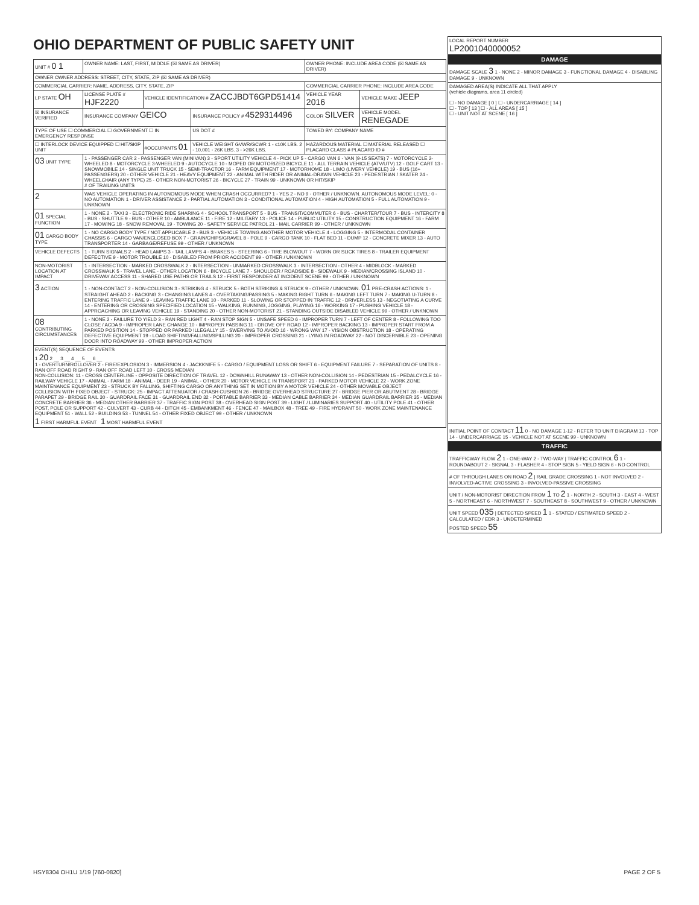OHIO DEPARTMENT OF PUBLIC SAFETY UNIT
| UNIT # 0 1 | OWNER NAME: LAST, FIRST, MIDDLE (☒ SAME AS DRIVER) | | | OWNER PHONE: INCLUDE AREA CODE (☒ SAME AS DRIVER) | |
| OWNER OWNER ADDRESS: STREET, CITY, STATE, ZIP (☒ SAME AS DRIVER) | | | | | |
| COMMERCIAL CARRIER: NAME, ADDRESS, CITY, STATE, ZIP | | | | COMMERCIAL CARRIER PHONE: INCLUDE AREA CODE | |
| LP STATE OH | LICENSE PLATE # HJF2220 | VEHICLE IDENTIFICATION # ZACCJBDT6GPD51414 | | VEHICLE YEAR 2016 | VEHICLE MAKE JEEP |
| ☒ INSURANCE VERIFIED | INSURANCE COMPANY GEICO | | INSURANCE POLICY # 4529314496 | COLOR SILVER | VEHICLE MODEL RENEGADE |
| TYPE OF USE ☐ COMMERCIAL ☐ GOVERNMENT ☐ IN EMERGENCY RESPONSE | | | US DOT # | TOWED BY: COMPANY NAME | |
| ☐ INTERLOCK DEVICE EQUIPPED ☐ HIT/SKIP UNIT | | #OCCUPANTS 01 | VEHICLE WEIGHT GVWR/GCWR 1 - ≤10K LBS. 2 - 10,001 - 26K LBS. 3 - >26K LBS. | HAZARDOUS MATERIAL ☐ MATERIAL RELEASED ☐ PLACARD CLASS # PLACARD ID # | |
| 03 UNIT TYPE | 1 - PASSENGER CAR 2 - PASSENGER VAN (MINIVAN) 3 - SPORT UTILITY VEHICLE 4 - PICK UP 5 - CARGO VAN 6 - VAN (9-15 SEATS) 7 - MOTORCYCLE 2-WHEELED 8 - MOTORCYCLE 3-WHEELED 9 - AUTOCYCLE 10 - MOPED OR MOTORIZED BICYCLE 11 - ALL TERRAIN VEHICLE (ATV/UTV) 12 - GOLF CART 13 - SNOWMOBILE 14 - SINGLE UNIT TRUCK 15 - SEMI-TRACTOR 16 - FARM EQUIPMENT 17 - MOTORHOME 18 - LIMO (LIVERY VEHICLE) 19 - BUS (16+ PASSENGERS) 20 - OTHER VEHICLE 21 - HEAVY EQUIPMENT 22 - ANIMAL WITH RIDER OR ANIMAL-DRAWN VEHICLE 23 - PEDESTRIAN / SKATER 24 - WHEELCHAIR (ANY TYPE) 25 - OTHER NON-MOTORIST 26 - BICYCLE 27 - TRAIN 99 - UNKNOWN OR HIT/SKIP # OF TRAILING UNITS | | | | |
| 2 | WAS VEHICLE OPERATING IN AUTONOMOUS MODE WHEN CRASH OCCURRED? 1 - YES 2 - NO 9 - OTHER / UNKNOWN. AUTONOMOUS MODE LEVEL: 0 - NO AUTOMATION 1 - DRIVER ASSISTANCE 2 - PARTIAL AUTOMATION 3 - CONDITIONAL AUTOMATION 4 - HIGH AUTOMATION 5 - FULL AUTOMATION 9 - UNKNOWN | | | | |
| 01 SPECIAL FUNCTION | 1 - NONE 2 - TAXI 3 - ELECTRONIC RIDE SHARING 4 - SCHOOL TRANSPORT 5 - BUS - TRANSIT/COMMUTER 6 - BUS - CHARTER/TOUR 7 - BUS - INTERCITY 8 - BUS - SHUTTLE 9 - BUS - OTHER 10 - AMBULANCE 11 - FIRE 12 - MILITARY 13 - POLICE 14 - PUBLIC UTILITY 15 - CONSTRUCTION EQUIPMENT 16 - FARM 17 - MOWING 18 - SNOW REMOVAL 19 - TOWING 20 - SAFETY SERVICE PATROL 21 - MAIL CARRIER 99 - OTHER / UNKNOWN | | | | |
| 01 CARGO BODY TYPE | 1 - NO CARGO BODY TYPE / NOT APPLICABLE 2 - BUS 3 - VEHICLE TOWING ANOTHER MOTOR VEHICLE 4 - LOGGING 5 - INTERMODAL CONTAINER CHASSIS 6 - CARGO VAN/ENCLOSED BOX 7 - GRAIN/CHIPS/GRAVEL 8 - POLE 9 - CARGO TANK 10 - FLAT BED 11 - DUMP 12 - CONCRETE MIXER 13 - AUTO TRANSPORTER 14 - GARBAGE/REFUSE 99 - OTHER / UNKNOWN | | | | |
| VEHICLE DEFECTS | 1 - TURN SIGNALS 2 - HEAD LAMPS 3 - TAIL LAMPS 4 - BRAKES 5 - STEERING 6 - TIRE BLOWOUT 7 - WORN OR SLICK TIRES 8 - TRAILER EQUIPMENT DEFECTIVE 9 - MOTOR TROUBLE 10 - DISABLED FROM PRIOR ACCIDENT 99 - OTHER / UNKNOWN | | | | |
| NON-MOTORIST LOCATION AT IMPACT | 1 - INTERSECTION - MARKED CROSSWALK 2 - INTERSECTION - UNMARKED CROSSWALK 3 - INTERSECTION - OTHER 4 - MIDBLOCK - MARKED CROSSWALK 5 - TRAVEL LANE - OTHER LOCATION 6 - BICYCLE LANE 7 - SHOULDER / ROADSIDE 8 - SIDEWALK 9 - MEDIAN/CROSSING ISLAND 10 - DRIVEWAY ACCESS 11 - SHARED USE PATHS OR TRAILS 12 - FIRST RESPONDER AT INCIDENT SCENE 99 - OTHER / UNKNOWN | | | | |
| 3 ACTION | 1 - NON-CONTACT 2 - NON-COLLISION 3 - STRIKING 4 - STRUCK 5 - BOTH STRIKING & STRUCK 9 - OTHER / UNKNOWN. 01 PRE-CRASH ACTIONS: 1 - STRAIGHT AHEAD 2 - BACKING 3 - CHANGING LANES 4 - OVERTAKING/PASSING 5 - MAKING RIGHT TURN 6 - MAKING LEFT TURN 7 - MAKING U-TURN 8 - ENTERING TRAFFIC LANE 9 - LEAVING TRAFFIC LANE 10 - PARKED 11 - SLOWING OR STOPPED IN TRAFFIC 12 - DRIVERLESS 13 - NEGOTIATING A CURVE 14 - ENTERING OR CROSSING SPECIFIED LOCATION 15 - WALKING, RUNNING, JOGGING, PLAYING 16 - WORKING 17 - PUSHING VEHICLE 18 - APPROACHING OR LEAVING VEHICLE 19 - STANDING 20 - OTHER NON-MOTORIST 21 - STANDING OUTSIDE DISABLED VEHICLE 99 - OTHER / UNKNOWN | | | | |
| 08 CONTRIBUTING CIRCUMSTANCES | 1 - NONE 2 - FAILURE TO YIELD 3 - RAN RED LIGHT 4 - RAN STOP SIGN 5 - UNSAFE SPEED 6 - IMPROPER TURN 7 - LEFT OF CENTER 8 - FOLLOWING TOO CLOSE / ACDA 9 - IMPROPER LANE CHANGE 10 - IMPROPER PASSING 11 - DROVE OFF ROAD 12 - IMPROPER BACKING 13 - IMPROPER START FROM A PARKED POSITION 14 - STOPPED OR PARKED ILLEGALLY 15 - SWERVING TO AVOID 16 - WRONG WAY 17 - VISION OBSTRUCTION 18 - OPERATING DEFECTIVE EQUIPMENT 19 - LOAD SHIFTING/FALLING/SPILLING 20 - IMPROPER CROSSING 21 - LYING IN ROADWAY 22 - NOT DISCERNIBLE 23 - OPENING DOOR INTO ROADWAY 99 - OTHER IMPROPER ACTION | | | | |
| EVENT(S) SEQUENCE OF EVENTS 1 20 2 __ 3 __ 4 __ 5 __ 6 __ 1 - OVERTURN/ROLLOVER 2 - FIRE/EXPLOSION 3 - IMMERSION 4 - JACKKNIFE 5 - CARGO / EQUIPMENT LOSS OR SHIFT 6 - EQUIPMENT FAILURE 7 - SEPARATION OF UNITS 8 - RAN OFF ROAD RIGHT 9 - RAN OFF ROAD LEFT 10 - CROSS MEDIAN NON-COLLISION: 11 - CROSS CENTERLINE - OPPOSITE DIRECTION OF TRAVEL 12 - DOWNHILL RUNAWAY 13 - OTHER NON-COLLISION 14 - PEDESTRIAN 15 - PEDALCYCLE 16 - RAILWAY VEHICLE 17 - ANIMAL - FARM 18 - ANIMAL - DEER 19 - ANIMAL - OTHER 20 - MOTOR VEHICLE IN TRANSPORT 21 - PARKED MOTOR VEHICLE 22 - WORK ZONE MAINTENANCE EQUIPMENT 23 - STRUCK BY FALLING, SHIFTING CARGO OR ANYTHING SET IN MOTION BY A MOTOR VEHICLE 24 - OTHER MOVABLE OBJECT COLLISION WITH FIXED OBJECT - STRUCK: 25 - IMPACT ATTENUATOR / CRASH CUSHION 26 - BRIDGE OVERHEAD STRUCTURE 27 - BRIDGE PIER OR ABUTMENT 28 - BRIDGE PARAPET 29 - BRIDGE RAIL 30 - GUARDRAIL FACE 31 - GUARDRAIL END 32 - PORTABLE BARRIER 33 - MEDIAN CABLE BARRIER 34 - MEDIAN GUARDRAIL BARRIER 35 - MEDIAN CONCRETE BARRIER 36 - MEDIAN OTHER BARRIER 37 - TRAFFIC SIGN POST 38 - OVERHEAD SIGN POST 39 - LIGHT / LUMINARIES SUPPORT 40 - UTILITY POLE 41 - OTHER POST, POLE OR SUPPORT 42 - CULVERT 43 - CURB 44 - DITCH 45 - EMBANKMENT 46 - FENCE 47 - MAILBOX 48 - TREE 49 - FIRE HYDRANT 50 - WORK ZONE MAINTENANCE EQUIPMENT 51 - WALL 52 - BUILDING 53 - TUNNEL 54 - OTHER FIXED OBJECT 99 - OTHER / UNKNOWN 1 FIRST HARMFUL EVENT 1 MOST HARMFUL EVENT | | | | | |
| LOCAL REPORT NUMBER LP2001040000052 |
| DAMAGE |
| DAMAGE SCALE 3 1 - NONE 2 - MINOR DAMAGE 3 - FUNCTIONAL DAMAGE 4 - DISABLING DAMAGE 9 - UNKNOWN |
| DAMAGED AREA(S) INDICATE ALL THAT APPLY (vehicle diagrams, area 11 circled) ☐ - NO DAMAGE [ 0 ] ☐ - UNDERCARRIAGE [ 14 ] ☐ - TOP [ 13 ] ☐ - ALL AREAS [ 15 ] ☐ - UNIT NOT AT SCENE [ 16 ] |
| INITIAL POINT OF CONTACT 11 0 - NO DAMAGE 1-12 - REFER TO UNIT DIAGRAM 13 - TOP 14 - UNDERCARRIAGE 15 - VEHICLE NOT AT SCENE 99 - UNKNOWN |
| TRAFFIC |
| TRAFFICWAY FLOW 2 1 - ONE-WAY 2 - TWO-WAY / TRAFFIC CONTROL 6 1 - ROUNDABOUT 2 - SIGNAL 3 - FLASHER 4 - STOP SIGN 5 - YIELD SIGN 6 - NO CONTROL |
| # OF THROUGH LANES ON ROAD 2 / RAIL GRADE CROSSING 1 - NOT INVOLVED 2 - INVOLVED-ACTIVE CROSSING 3 - INVOLVED-PASSIVE CROSSING |
| UNIT / NON-MOTORIST DIRECTION FROM 1 TO 2 1 - NORTH 2 - SOUTH 3 - EAST 4 - WEST 5 - NORTHEAST 6 - NORTHWEST 7 - SOUTHEAST 8 - SOUTHWEST 9 - OTHER / UNKNOWN |
| UNIT SPEED 035 / DETECTED SPEED 1 1 - STATED / ESTIMATED SPEED 2 - CALCULATED / EDR 3 - UNDETERMINED POSTED SPEED 55 |
HSY8304 OH1U 1/19 [760-0820] PAGE 2 OF 5